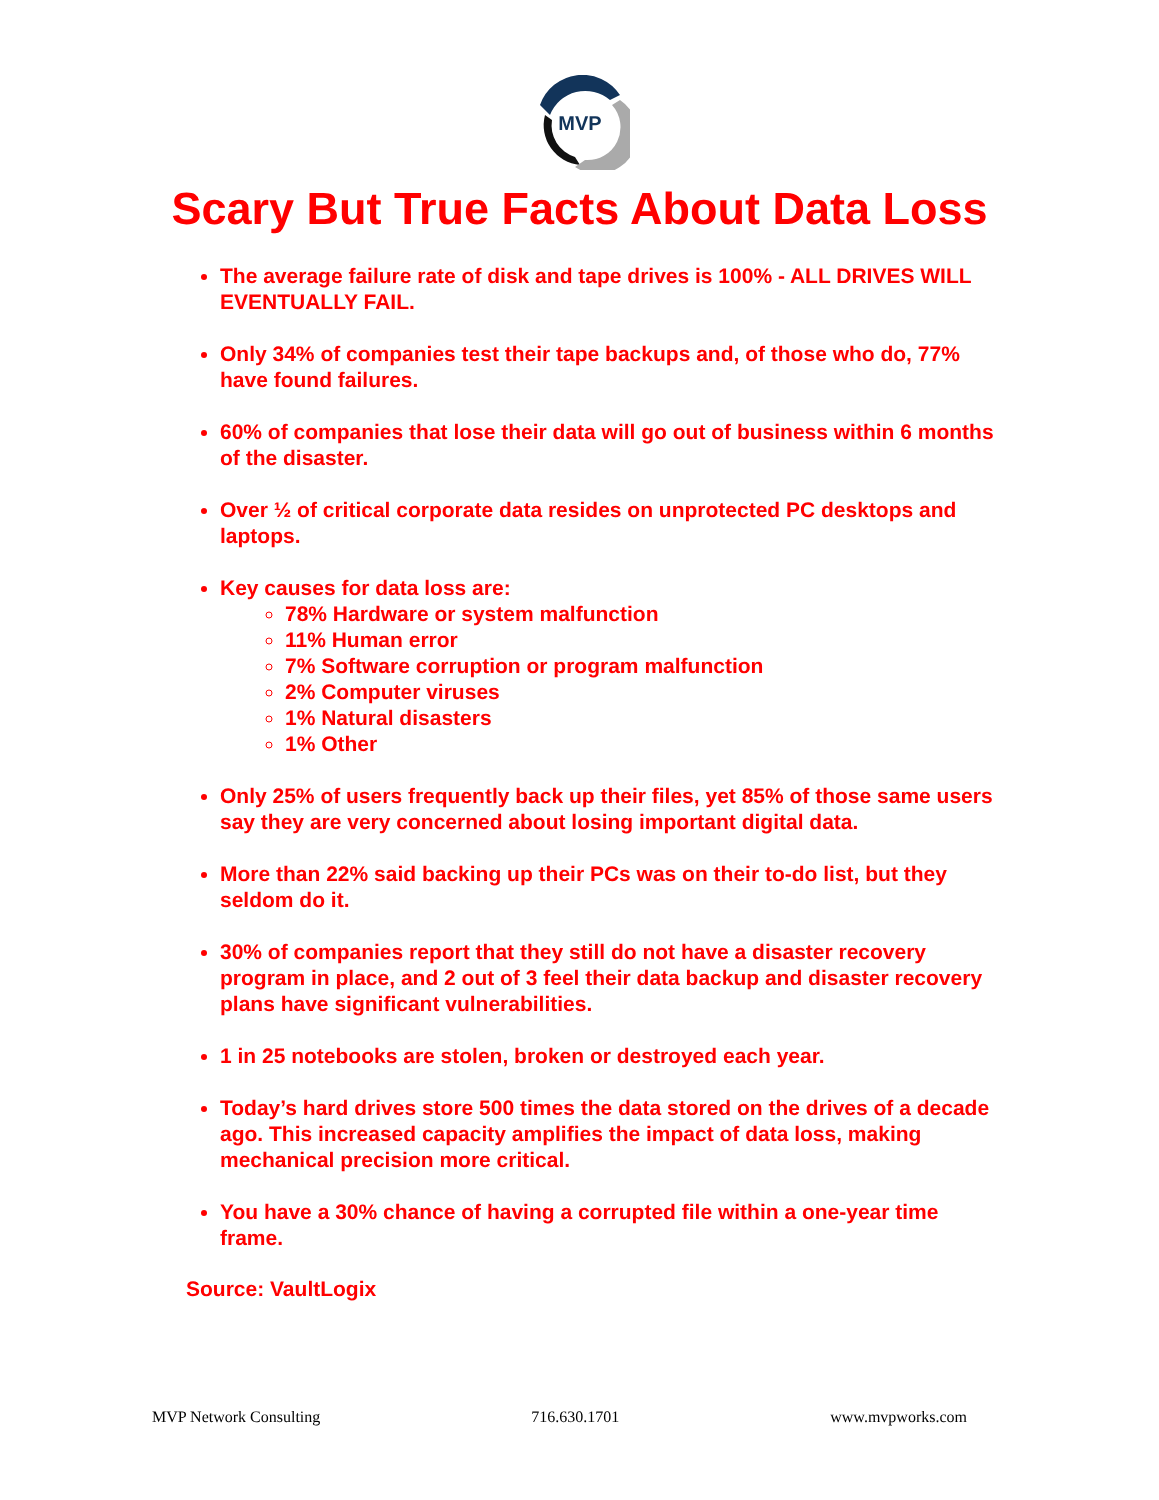MVP
Scary But True Facts About Data Loss
The average failure rate of disk and tape drives is 100% - ALL DRIVES WILL EVENTUALLY FAIL.
Only 34% of companies test their tape backups and, of those who do, 77% have found failures.
60% of companies that lose their data will go out of business within 6 months of the disaster.
Over ½ of critical corporate data resides on unprotected PC desktops and laptops.
Key causes for data loss are:
78% Hardware or system malfunction
11% Human error
7% Software corruption or program malfunction
2% Computer viruses
1% Natural disasters
1% Other
Only 25% of users frequently back up their files, yet 85% of those same users say they are very concerned about losing important digital data.
More than 22% said backing up their PCs was on their to-do list, but they seldom do it.
30% of companies report that they still do not have a disaster recovery program in place, and 2 out of 3 feel their data backup and disaster recovery plans have significant vulnerabilities.
1 in 25 notebooks are stolen, broken or destroyed each year.
Today’s hard drives store 500 times the data stored on the drives of a decade ago. This increased capacity amplifies the impact of data loss, making mechanical precision more critical.
You have a 30% chance of having a corrupted file within a one-year time frame.
Source: VaultLogix
MVP Network Consulting 716.630.1701 www.mvpworks.com